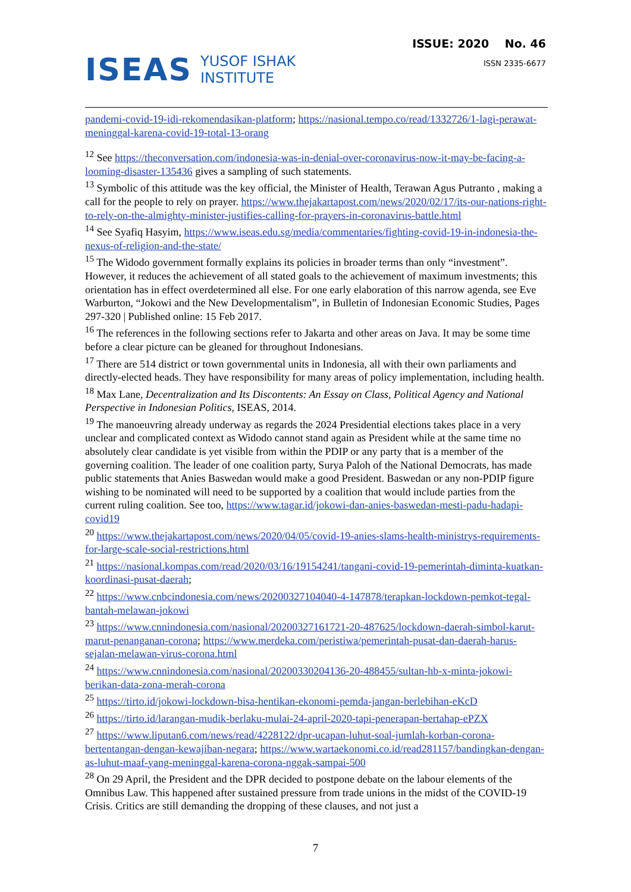ISEAS YUSOF ISHAK
INSTITUTE
ISSUE: 2020 No. 46
ISSN 2335-6677
pandemi-covid-19-idi-rekomendasikan-platform; https://nasional.tempo.co/read/1332726/1-lagi-perawat-meninggal-karena-covid-19-total-13-orang
<sup>12</sup> See https://theconversation.com/indonesia-was-in-denial-over-coronavirus-now-it-may-be-facing-a-looming-disaster-135436 gives a sampling of such statements.
<sup>13</sup> Symbolic of this attitude was the key official, the Minister of Health, Terawan Agus Putranto , making a call for the people to rely on prayer. https://www.thejakartapost.com/news/2020/02/17/its-our-nations-right-to-rely-on-the-almighty-minister-justifies-calling-for-prayers-in-coronavirus-battle.html
<sup>14</sup> See Syafiq Hasyim, https://www.iseas.edu.sg/media/commentaries/fighting-covid-19-in-indonesia-the-nexus-of-religion-and-the-state/
<sup>15</sup> The Widodo government formally explains its policies in broader terms than only “investment”. However, it reduces the achievement of all stated goals to the achievement of maximum investments; this orientation has in effect overdetermined all else. For one early elaboration of this narrow agenda, see Eve Warburton, “Jokowi and the New Developmentalism”, in Bulletin of Indonesian Economic Studies, Pages 297-320 | Published online: 15 Feb 2017.
<sup>16</sup> The references in the following sections refer to Jakarta and other areas on Java. It may be some time before a clear picture can be gleaned for throughout Indonesians.
<sup>17</sup> There are 514 district or town governmental units in Indonesia, all with their own parliaments and directly-elected heads. They have responsibility for many areas of policy implementation, including health.
<sup>18</sup> Max Lane, Decentralization and Its Discontents: An Essay on Class, Political Agency and National Perspective in Indonesian Politics, ISEAS, 2014.
<sup>19</sup> The manoeuvring already underway as regards the 2024 Presidential elections takes place in a very unclear and complicated context as Widodo cannot stand again as President while at the same time no absolutely clear candidate is yet visible from within the PDIP or any party that is a member of the governing coalition. The leader of one coalition party, Surya Paloh of the National Democrats, has made public statements that Anies Baswedan would make a good President. Baswedan or any non-PDIP figure wishing to be nominated will need to be supported by a coalition that would include parties from the current ruling coalition. See too, https://www.tagar.id/jokowi-dan-anies-baswedan-mesti-padu-hadapi-covid19
<sup>20</sup> https://www.thejakartapost.com/news/2020/04/05/covid-19-anies-slams-health-ministrys-requirements-for-large-scale-social-restrictions.html
<sup>21</sup> https://nasional.kompas.com/read/2020/03/16/19154241/tangani-covid-19-pemerintah-diminta-kuatkan-koordinasi-pusat-daerah;
<sup>22</sup> https://www.cnbcindonesia.com/news/20200327104040-4-147878/terapkan-lockdown-pemkot-tegal-bantah-melawan-jokowi
<sup>23</sup> https://www.cnnindonesia.com/nasional/20200327161721-20-487625/lockdown-daerah-simbol-karut-marut-penanganan-corona; https://www.merdeka.com/peristiwa/pemerintah-pusat-dan-daerah-harus-sejalan-melawan-virus-corona.html
<sup>24</sup> https://www.cnnindonesia.com/nasional/20200330204136-20-488455/sultan-hb-x-minta-jokowi-berikan-data-zona-merah-corona
<sup>25</sup> https://tirto.id/jokowi-lockdown-bisa-hentikan-ekonomi-pemda-jangan-berlebihan-eKcD
<sup>26</sup> https://tirto.id/larangan-mudik-berlaku-mulai-24-april-2020-tapi-penerapan-bertahap-ePZX
<sup>27</sup> https://www.liputan6.com/news/read/4228122/dpr-ucapan-luhut-soal-jumlah-korban-corona-bertentangan-dengan-kewajiban-negara; https://www.wartaekonomi.co.id/read281157/bandingkan-dengan-as-luhut-maaf-yang-meninggal-karena-corona-nggak-sampai-500
<sup>28</sup> On 29 April, the President and the DPR decided to postpone debate on the labour elements of the Omnibus Law. This happened after sustained pressure from trade unions in the midst of the COVID-19 Crisis. Critics are still demanding the dropping of these clauses, and not just a
7